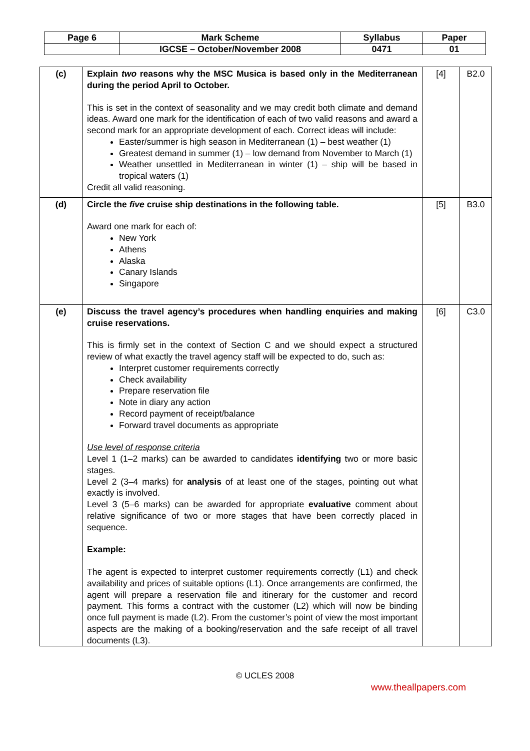| Page 6 | Mark Scheme | Syllabus | Paper |
| | IGCSE – October/November 2008 | 0471 | 01 |
| (c) | Explain two reasons why the MSC Musica is based only in the Mediterranean during the period April to October. This is set in the context of seasonality and we may credit both climate and demand ideas. Award one mark for the identification of each of two valid reasons and award a second mark for an appropriate development of each. Correct ideas will include: Easter/summer is high season in Mediterranean (1) – best weather (1) Greatest demand in summer (1) – low demand from November to March (1) Weather unsettled in Mediterranean in winter (1) – ship will be based in tropical waters (1) Credit all valid reasoning. | [4] | B2.0 |
| (d) | Circle the five cruise ship destinations in the following table. Award one mark for each of: New York Athens Alaska Canary Islands Singapore | [5] | B3.0 |
| (e) | Discuss the travel agency’s procedures when handling enquiries and making cruise reservations. This is firmly set in the context of Section C and we should expect a structured review of what exactly the travel agency staff will be expected to do, such as: Interpret customer requirements correctly Check availability Prepare reservation file Note in diary any action Record payment of receipt/balance Forward travel documents as appropriate Use level of response criteria Level 1 (1–2 marks) can be awarded to candidates identifying two or more basic stages. Level 2 (3–4 marks) for analysis of at least one of the stages, pointing out what exactly is involved. Level 3 (5–6 marks) can be awarded for appropriate evaluative comment about relative significance of two or more stages that have been correctly placed in sequence. Example: The agent is expected to interpret customer requirements correctly (L1) and check availability and prices of suitable options (L1). Once arrangements are confirmed, the agent will prepare a reservation file and itinerary for the customer and record payment. This forms a contract with the customer (L2) which will now be binding once full payment is made (L2). From the customer’s point of view the most important aspects are the making of a booking/reservation and the safe receipt of all travel documents (L3). | [6] | C3.0 |
© UCLES 2008
www.theallpapers.com